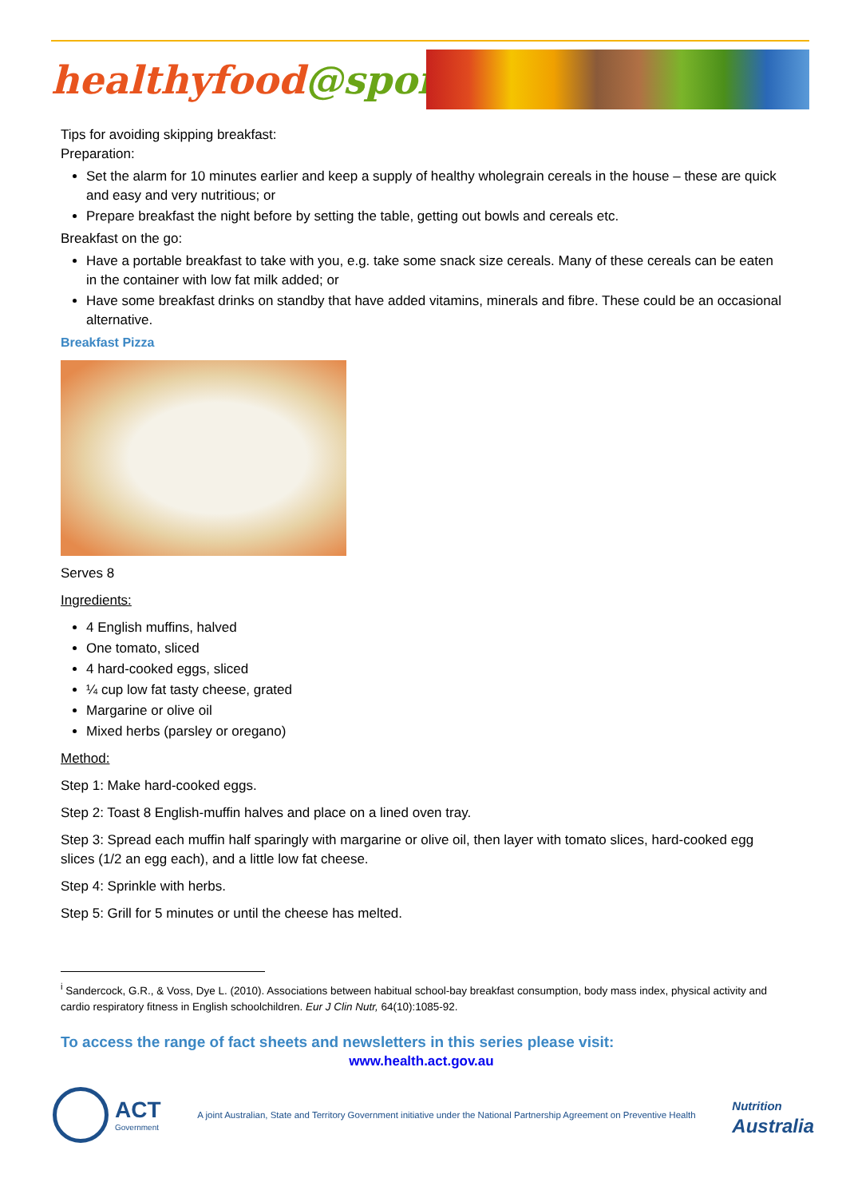healthyfood@sport
Tips for avoiding skipping breakfast:
Preparation:
Set the alarm for 10 minutes earlier and keep a supply of healthy wholegrain cereals in the house – these are quick and easy and very nutritious; or
Prepare breakfast the night before by setting the table, getting out bowls and cereals etc.
Breakfast on the go:
Have a portable breakfast to take with you, e.g. take some snack size cereals. Many of these cereals can be eaten in the container with low fat milk added; or
Have some breakfast drinks on standby that have added vitamins, minerals and fibre. These could be an occasional alternative.
Breakfast Pizza
Serves 8
Ingredients:
4 English muffins, halved
One tomato, sliced
4 hard-cooked eggs, sliced
¼ cup low fat tasty cheese, grated
Margarine or olive oil
Mixed herbs (parsley or oregano)
Method:
Step 1: Make hard-cooked eggs.
Step 2: Toast 8 English-muffin halves and place on a lined oven tray.
Step 3: Spread each muffin half sparingly with margarine or olive oil, then layer with tomato slices, hard-cooked egg slices (1/2 an egg each), and a little low fat cheese.
Step 4: Sprinkle with herbs.
Step 5: Grill for 5 minutes or until the cheese has melted.
<sup>i</sup> Sandercock, G.R., & Voss, Dye L. (2010). Associations between habitual school-bay breakfast consumption, body mass index, physical activity and cardio respiratory fitness in English schoolchildren. Eur J Clin Nutr, 64(10):1085-92.
To access the range of fact sheets and newsletters in this series please visit:
www.health.act.gov.au
ACT
Government
A joint Australian, State and Territory Government initiative under the National Partnership Agreement on Preventive Health
Nutrition
Australia